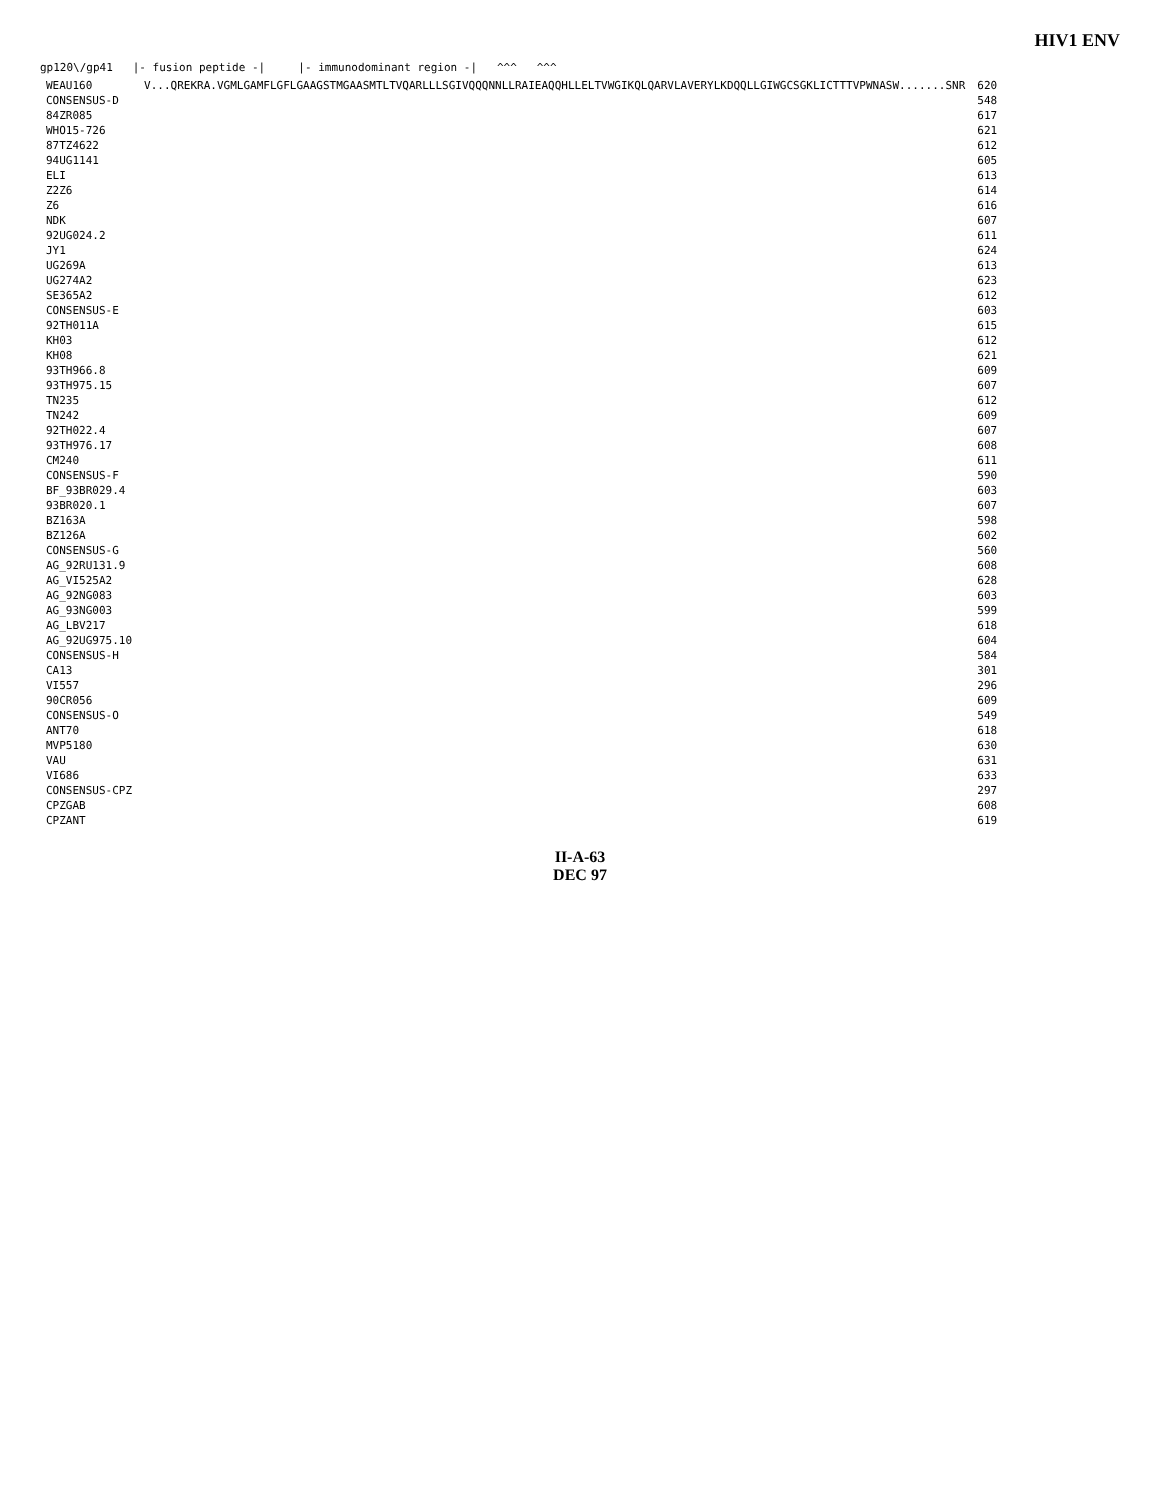HIV1 ENV
gp120\/gp41 |- fusion peptide -| |- immunodominant region -| ^^^ ^^^
| WEAU160 | V...QREKRA.VGMLGAMFLGFLGAAGSTMGAASMTLTVQARLLLSGIVQQQNNLLRAIEAQQHLLELTVWGIKQLQARVLAVERYLKDQQLLGIWGCSGKLICTTTVPWNASW.......SNR | 620 |
| CONSENSUS-D | | 548 |
| 84ZR085 | | 617 |
| WHO15-726 | | 621 |
| 87TZ4622 | | 612 |
| 94UG1141 | | 605 |
| ELI | | 613 |
| Z2Z6 | | 614 |
| Z6 | | 616 |
| NDK | | 607 |
| 92UG024.2 | | 611 |
| JY1 | | 624 |
| UG269A | | 613 |
| UG274A2 | | 623 |
| SE365A2 | | 612 |
| CONSENSUS-E | | 603 |
| 92TH011A | | 615 |
| KH03 | | 612 |
| KH08 | | 621 |
| 93TH966.8 | | 609 |
| 93TH975.15 | | 607 |
| TN235 | | 612 |
| TN242 | | 609 |
| 92TH022.4 | | 607 |
| 93TH976.17 | | 608 |
| CM240 | | 611 |
| CONSENSUS-F | | 590 |
| BF_93BR029.4 | | 603 |
| 93BR020.1 | | 607 |
| BZ163A | | 598 |
| BZ126A | | 602 |
| CONSENSUS-G | | 560 |
| AG_92RU131.9 | | 608 |
| AG_VI525A2 | | 628 |
| AG_92NG083 | | 603 |
| AG_93NG003 | | 599 |
| AG_LBV217 | | 618 |
| AG_92UG975.10 | | 604 |
| CONSENSUS-H | | 584 |
| CA13 | | 301 |
| VI557 | | 296 |
| 90CR056 | | 609 |
| CONSENSUS-O | | 549 |
| ANT70 | | 618 |
| MVP5180 | | 630 |
| VAU | | 631 |
| VI686 | | 633 |
| CONSENSUS-CPZ | | 297 |
| CPZGAB | | 608 |
| CPZANT | | 619 |
II-A-63
DEC 97